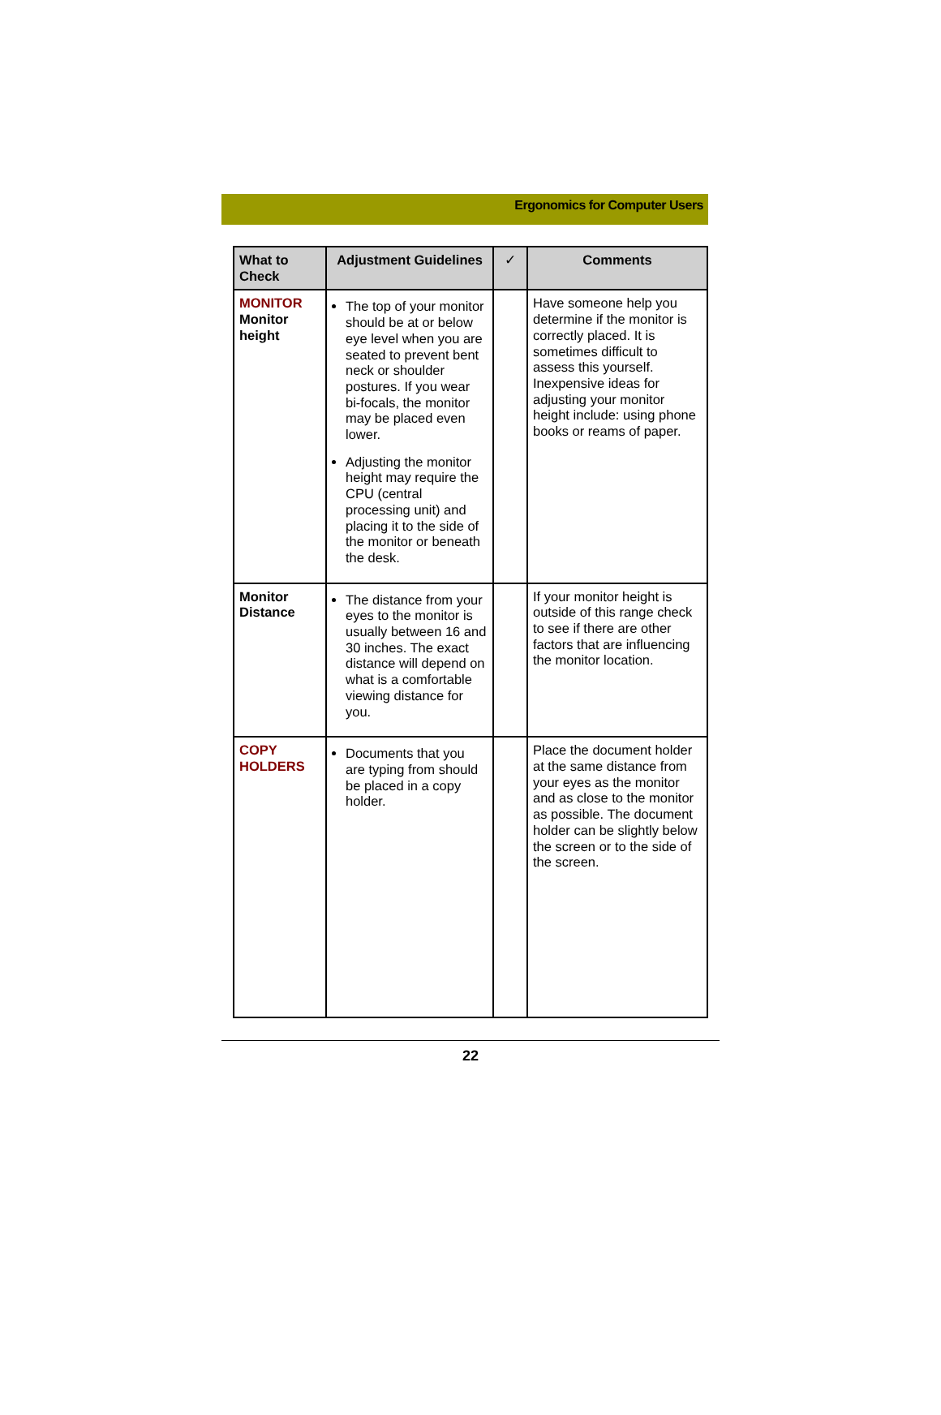Ergonomics for Computer Users
| What to Check | Adjustment Guidelines | ✓ | Comments |
| --- | --- | --- | --- |
| MONITOR Monitor height | The top of your monitor should be at or below eye level when you are seated to prevent bent neck or shoulder postures. If you wear bi-focals, the monitor may be placed even lower. Adjusting the monitor height may require the CPU (central processing unit) and placing it to the side of the monitor or beneath the desk. | | Have someone help you determine if the monitor is correctly placed. It is sometimes difficult to assess this yourself. Inexpensive ideas for adjusting your monitor height include: using phone books or reams of paper. |
| Monitor Distance | The distance from your eyes to the monitor is usually between 16 and 30 inches. The exact distance will depend on what is a comfortable viewing distance for you. | | If your monitor height is outside of this range check to see if there are other factors that are influencing the monitor location. |
| COPY HOLDERS | Documents that you are typing from should be placed in a copy holder. | | Place the document holder at the same distance from your eyes as the monitor and as close to the monitor as possible. The document holder can be slightly below the screen or to the side of the screen. |
22